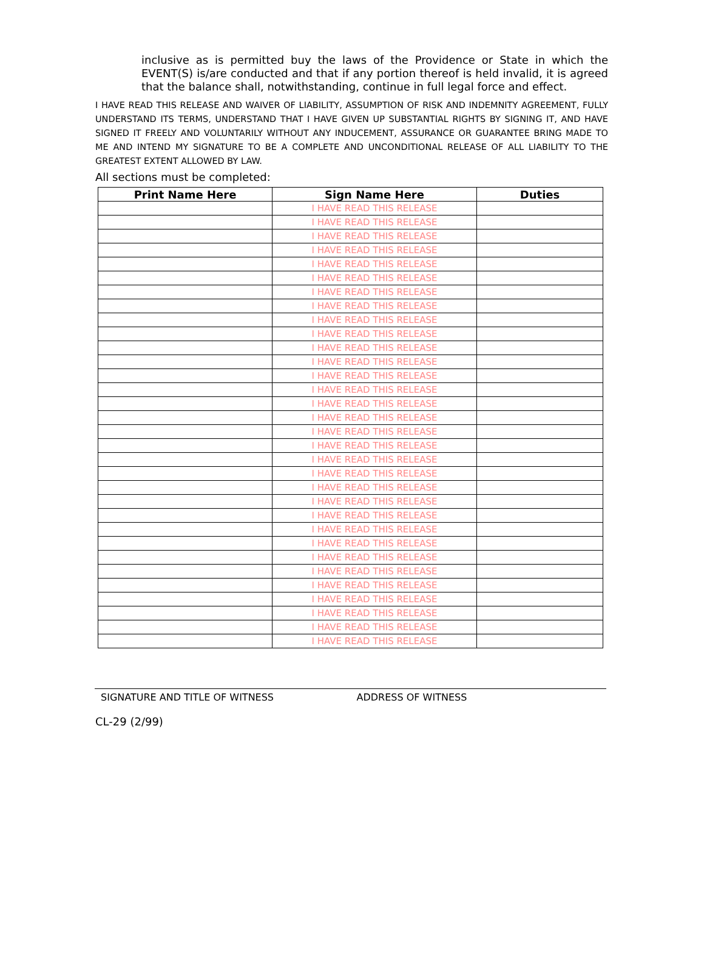inclusive as is permitted buy the laws of the Providence or State in which the EVENT(S) is/are conducted and that if any portion thereof is held invalid, it is agreed that the balance shall, notwithstanding, continue in full legal force and effect.
I HAVE READ THIS RELEASE AND WAIVER OF LIABILITY, ASSUMPTION OF RISK AND INDEMNITY AGREEMENT, FULLY UNDERSTAND ITS TERMS, UNDERSTAND THAT I HAVE GIVEN UP SUBSTANTIAL RIGHTS BY SIGNING IT, AND HAVE SIGNED IT FREELY AND VOLUNTARILY WITHOUT ANY INDUCEMENT, ASSURANCE OR GUARANTEE BRING MADE TO ME AND INTEND MY SIGNATURE TO BE A COMPLETE AND UNCONDITIONAL RELEASE OF ALL LIABILITY TO THE GREATEST EXTENT ALLOWED BY LAW.
All sections must be completed:
| Print Name Here | Sign Name Here | Duties |
| --- | --- | --- |
| | I HAVE READ THIS RELEASE | |
| | I HAVE READ THIS RELEASE | |
| | I HAVE READ THIS RELEASE | |
| | I HAVE READ THIS RELEASE | |
| | I HAVE READ THIS RELEASE | |
| | I HAVE READ THIS RELEASE | |
| | I HAVE READ THIS RELEASE | |
| | I HAVE READ THIS RELEASE | |
| | I HAVE READ THIS RELEASE | |
| | I HAVE READ THIS RELEASE | |
| | I HAVE READ THIS RELEASE | |
| | I HAVE READ THIS RELEASE | |
| | I HAVE READ THIS RELEASE | |
| | I HAVE READ THIS RELEASE | |
| | I HAVE READ THIS RELEASE | |
| | I HAVE READ THIS RELEASE | |
| | I HAVE READ THIS RELEASE | |
| | I HAVE READ THIS RELEASE | |
| | I HAVE READ THIS RELEASE | |
| | I HAVE READ THIS RELEASE | |
| | I HAVE READ THIS RELEASE | |
| | I HAVE READ THIS RELEASE | |
| | I HAVE READ THIS RELEASE | |
| | I HAVE READ THIS RELEASE | |
| | I HAVE READ THIS RELEASE | |
| | I HAVE READ THIS RELEASE | |
| | I HAVE READ THIS RELEASE | |
| | I HAVE READ THIS RELEASE | |
| | I HAVE READ THIS RELEASE | |
| | I HAVE READ THIS RELEASE | |
| | I HAVE READ THIS RELEASE | |
| | I HAVE READ THIS RELEASE | |
SIGNATURE AND TITLE OF WITNESS ADDRESS OF WITNESS
CL-29 (2/99)